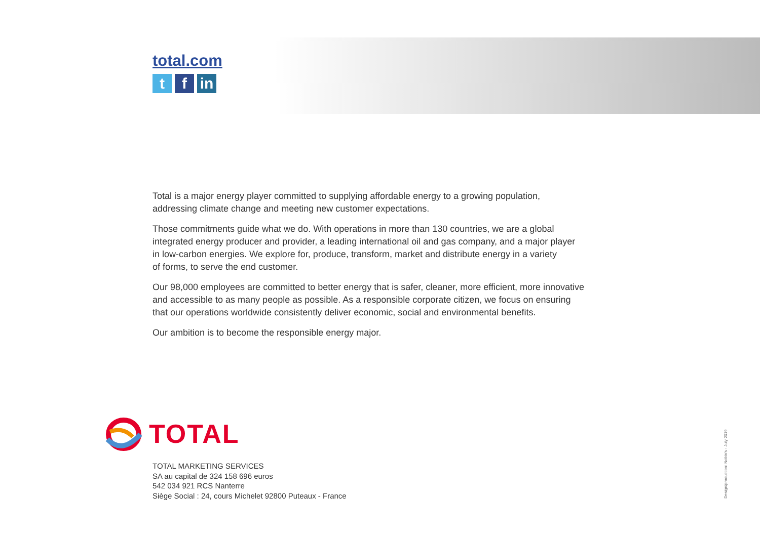total.com
tf in
Total is a major energy player committed to supplying affordable energy to a growing population,
addressing climate change and meeting new customer expectations.
Those commitments guide what we do. With operations in more than 130 countries, we are a global
integrated energy producer and provider, a leading international oil and gas company, and a major player
in low-carbon energies. We explore for, produce, transform, market and distribute energy in a variety
of forms, to serve the end customer.
Our 98,000 employees are committed to better energy that is safer, cleaner, more efficient, more innovative
and accessible to as many people as possible. As a responsible corporate citizen, we focus on ensuring
that our operations worldwide consistently deliver economic, social and environmental benefits.
Our ambition is to become the responsible energy major.
TOTAL
TOTAL MARKETING SERVICES
SA au capital de 324 158 696 euros
542 034 921 RCS Nanterre
Siège Social : 24, cours Michelet 92800 Puteaux - France
Design/production: Nobin's - July 2019